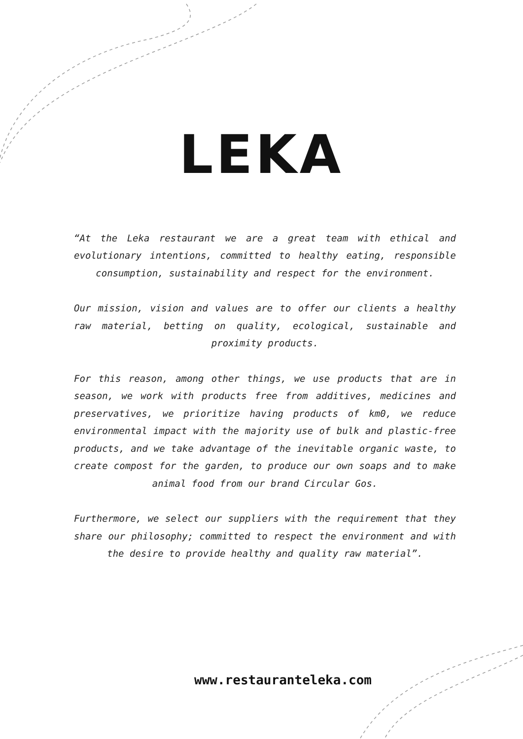LEKA
“At the Leka restaurant we are a great team with ethical and evolutionary intentions, committed to healthy eating, responsible consumption, sustainability and respect for the environment.
Our mission, vision and values are to offer our clients a healthy raw material, betting on quality, ecological, sustainable and proximity products.
For this reason, among other things, we use products that are in season, we work with products free from additives, medicines and preservatives, we prioritize having products of km0, we reduce environmental impact with the majority use of bulk and plastic-free products, and we take advantage of the inevitable organic waste, to create compost for the garden, to produce our own soaps and to make animal food from our brand Circular Gos.
Furthermore, we select our suppliers with the requirement that they share our philosophy; committed to respect the environment and with the desire to provide healthy and quality raw material”.
www.restauranteleka.com